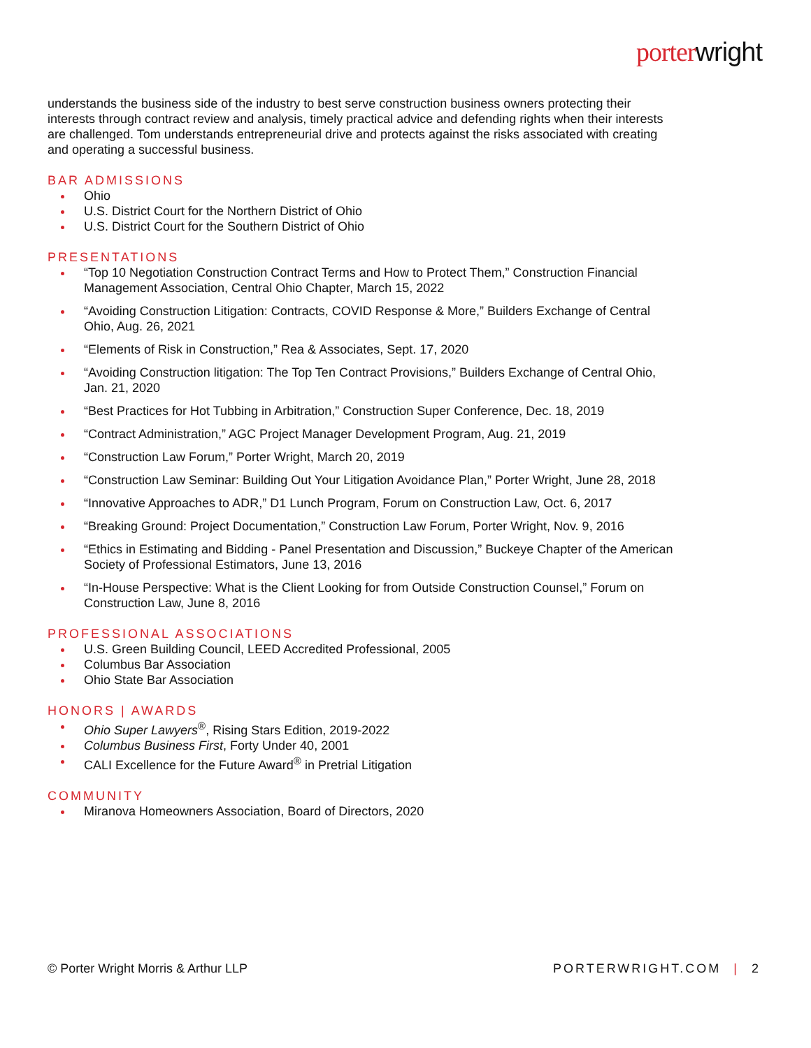porterwright
understands the business side of the industry to best serve construction business owners protecting their interests through contract review and analysis, timely practical advice and defending rights when their interests are challenged. Tom understands entrepreneurial drive and protects against the risks associated with creating and operating a successful business.
BAR ADMISSIONS
Ohio
U.S. District Court for the Northern District of Ohio
U.S. District Court for the Southern District of Ohio
PRESENTATIONS
“Top 10 Negotiation Construction Contract Terms and How to Protect Them,” Construction Financial Management Association, Central Ohio Chapter, March 15, 2022
“Avoiding Construction Litigation: Contracts, COVID Response & More,” Builders Exchange of Central Ohio, Aug. 26, 2021
“Elements of Risk in Construction,” Rea & Associates, Sept. 17, 2020
“Avoiding Construction litigation: The Top Ten Contract Provisions,” Builders Exchange of Central Ohio, Jan. 21, 2020
“Best Practices for Hot Tubbing in Arbitration,” Construction Super Conference, Dec. 18, 2019
“Contract Administration,” AGC Project Manager Development Program, Aug. 21, 2019
“Construction Law Forum,” Porter Wright, March 20, 2019
“Construction Law Seminar: Building Out Your Litigation Avoidance Plan,” Porter Wright, June 28, 2018
“Innovative Approaches to ADR,” D1 Lunch Program, Forum on Construction Law, Oct. 6, 2017
“Breaking Ground: Project Documentation,” Construction Law Forum, Porter Wright, Nov. 9, 2016
“Ethics in Estimating and Bidding - Panel Presentation and Discussion,” Buckeye Chapter of the American Society of Professional Estimators, June 13, 2016
“In-House Perspective: What is the Client Looking for from Outside Construction Counsel,” Forum on Construction Law, June 8, 2016
PROFESSIONAL ASSOCIATIONS
U.S. Green Building Council, LEED Accredited Professional, 2005
Columbus Bar Association
Ohio State Bar Association
HONORS | AWARDS
Ohio Super Lawyers<sup>®</sup>, Rising Stars Edition, 2019-2022
Columbus Business First, Forty Under 40, 2001
CALI Excellence for the Future Award<sup>®</sup> in Pretrial Litigation
COMMUNITY
Miranova Homeowners Association, Board of Directors, 2020
© Porter Wright Morris & Arthur LLP
PORTERWRIGHT.COM | 2